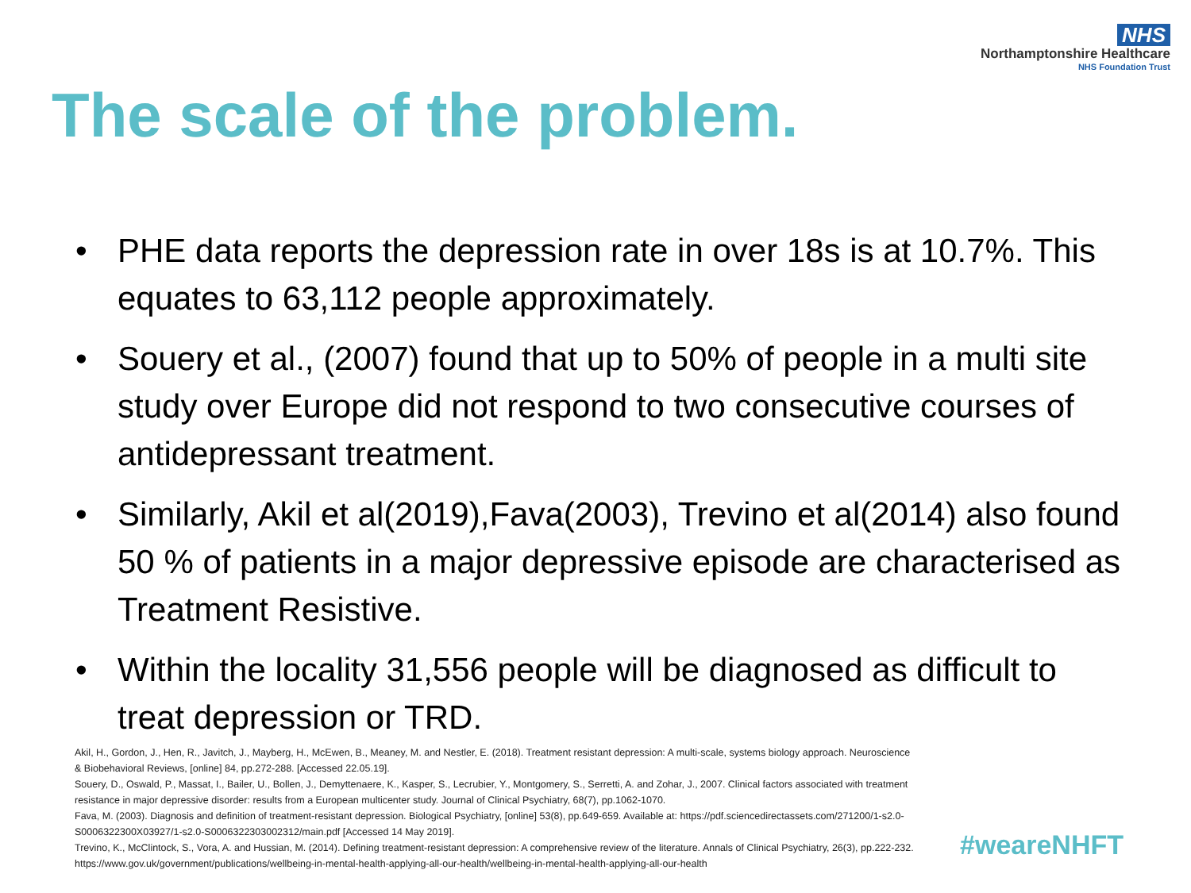NHS
Northamptonshire Healthcare
NHS Foundation Trust
The scale of the problem.
• PHE data reports the depression rate in over 18s is at 10.7%. This equates to 63,112 people approximately.
• Souery et al., (2007) found that up to 50% of people in a multi site study over Europe did not respond to two consecutive courses of antidepressant treatment.
• Similarly, Akil et al(2019),Fava(2003), Trevino et al(2014) also found 50 % of patients in a major depressive episode are characterised as Treatment Resistive.
• Within the locality 31,556 people will be diagnosed as difficult to treat depression or TRD.
Akil, H., Gordon, J., Hen, R., Javitch, J., Mayberg, H., McEwen, B., Meaney, M. and Nestler, E. (2018). Treatment resistant depression: A multi-scale, systems biology approach. Neuroscience & Biobehavioral Reviews, [online] 84, pp.272-288. [Accessed 22.05.19].
Souery, D., Oswald, P., Massat, I., Bailer, U., Bollen, J., Demyttenaere, K., Kasper, S., Lecrubier, Y., Montgomery, S., Serretti, A. and Zohar, J., 2007. Clinical factors associated with treatment resistance in major depressive disorder: results from a European multicenter study. Journal of Clinical Psychiatry, 68(7), pp.1062-1070.
Fava, M. (2003). Diagnosis and definition of treatment-resistant depression. Biological Psychiatry, [online] 53(8), pp.649-659. Available at: https://pdf.sciencedirectassets.com/271200/1-s2.0-S0006322300X03927/1-s2.0-S0006322303002312/main.pdf [Accessed 14 May 2019].
Trevino, K., McClintock, S., Vora, A. and Hussian, M. (2014). Defining treatment-resistant depression: A comprehensive review of the literature. Annals of Clinical Psychiatry, 26(3), pp.222-232.
https://www.gov.uk/government/publications/wellbeing-in-mental-health-applying-all-our-health/wellbeing-in-mental-health-applying-all-our-health
#weareNHFT